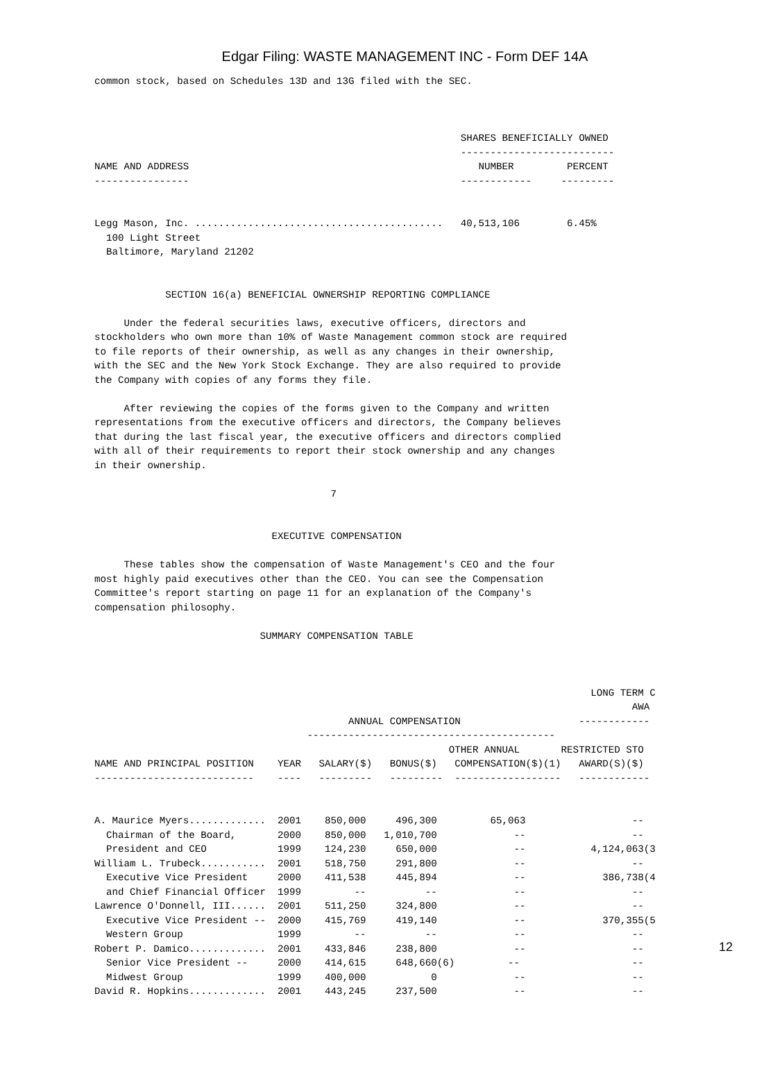Edgar Filing: WASTE MANAGEMENT INC - Form DEF 14A
common stock, based on Schedules 13D and 13G filed with the SEC.



                                                              SHARES BENEFICIALLY OWNED
                                                              --------------------------
NAME AND ADDRESS                                                 NUMBER         PERCENT
----------------                                              ------------     ---------


Legg Mason, Inc. ..........................................   40,513,106        6.45%
  100 Light Street
  Baltimore, Maryland 21202


            SECTION 16(a) BENEFICIAL OWNERSHIP REPORTING COMPLIANCE

     Under the federal securities laws, executive officers, directors and
stockholders who own more than 10% of Waste Management common stock are required
to file reports of their ownership, as well as any changes in their ownership,
with the SEC and the New York Stock Exchange. They are also required to provide
the Company with copies of any forms they file.

     After reviewing the copies of the forms given to the Company and written
representations from the executive officers and directors, the Company believes
that during the last fiscal year, the executive officers and directors complied
with all of their requirements to report their stock ownership and any changes
in their ownership.

                                        7


                              EXECUTIVE COMPENSATION

     These tables show the compensation of Waste Management's CEO and the four
most highly paid executives other than the CEO. You can see the Compensation
Committee's report starting on page 11 for an explanation of the Company's
compensation philosophy.

                            SUMMARY COMPENSATION TABLE



                                                                                    LONG TERM C
                                                                                           AWA
                                           ANNUAL COMPENSATION                    ------------
                                    ------------------------------------------
                                                            OTHER ANNUAL       RESTRICTED STO
NAME AND PRINCIPAL POSITION    YEAR   SALARY($)   BONUS($)   COMPENSATION($)(1)   AWARD(S)($)
---------------------------    ----   ---------   ---------  ------------------   ------------


A. Maurice Myers.............  2001    850,000     496,300         65,063                  --
  Chairman of the Board,       2000    850,000   1,010,700             --                  --
  President and CEO            1999    124,230     650,000             --           4,124,063(3
William L. Trubeck...........  2001    518,750     291,800             --                  --
  Executive Vice President     2000    411,538     445,894             --             386,738(4
  and Chief Financial Officer  1999         --          --             --                  --
Lawrence O'Donnell, III......  2001    511,250     324,800             --                  --
  Executive Vice President --  2000    415,769     419,140             --             370,355(5
  Western Group                1999         --          --             --                  --
Robert P. Damico.............  2001    433,846     238,800             --                  --
  Senior Vice President --     2000    414,615     648,660(6)         --                   --
  Midwest Group                1999    400,000           0             --                  --
David R. Hopkins.............  2001    443,245     237,500             --                  --
12